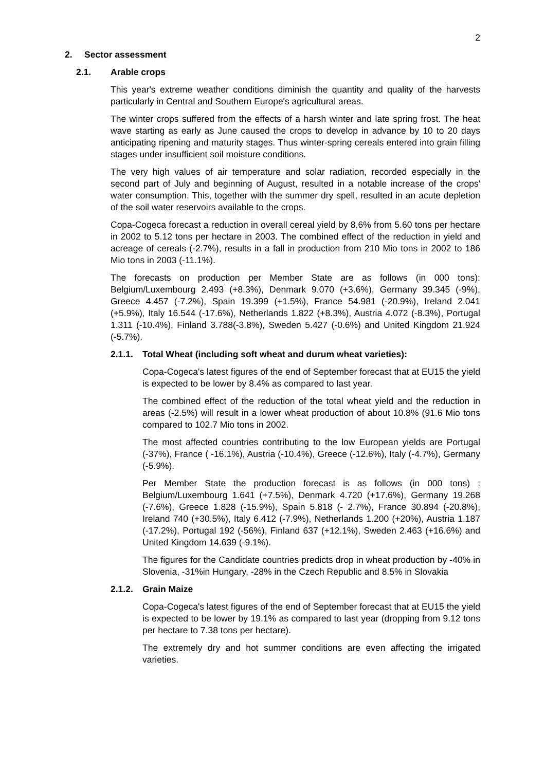2
2. Sector assessment
2.1. Arable crops
This year's extreme weather conditions diminish the quantity and quality of the harvests particularly in Central and Southern Europe's agricultural areas.
The winter crops suffered from the effects of a harsh winter and late spring frost. The heat wave starting as early as June caused the crops to develop in advance by 10 to 20 days anticipating ripening and maturity stages. Thus winter-spring cereals entered into grain filling stages under insufficient soil moisture conditions.
The very high values of air temperature and solar radiation, recorded especially in the second part of July and beginning of August, resulted in a notable increase of the crops' water consumption. This, together with the summer dry spell, resulted in an acute depletion of the soil water reservoirs available to the crops.
Copa-Cogeca forecast a reduction in overall cereal yield by 8.6% from 5.60 tons per hectare in 2002 to 5.12 tons per hectare in 2003. The combined effect of the reduction in yield and acreage of cereals (-2.7%), results in a fall in production from 210 Mio tons in 2002 to 186 Mio tons in 2003 (-11.1%).
The forecasts on production per Member State are as follows (in 000 tons): Belgium/Luxembourg 2.493 (+8.3%), Denmark 9.070 (+3.6%), Germany 39.345 (-9%), Greece 4.457 (-7.2%), Spain 19.399 (+1.5%), France 54.981 (-20.9%), Ireland 2.041 (+5.9%), Italy 16.544 (-17.6%), Netherlands 1.822 (+8.3%), Austria 4.072 (-8.3%), Portugal 1.311 (-10.4%), Finland 3.788(-3.8%), Sweden 5.427 (-0.6%) and United Kingdom 21.924 (-5.7%).
2.1.1. Total Wheat (including soft wheat and durum wheat varieties):
Copa-Cogeca's latest figures of the end of September forecast that at EU15 the yield is expected to be lower by 8.4% as compared to last year.
The combined effect of the reduction of the total wheat yield and the reduction in areas (-2.5%) will result in a lower wheat production of about 10.8% (91.6 Mio tons compared to 102.7 Mio tons in 2002.
The most affected countries contributing to the low European yields are Portugal (-37%), France ( -16.1%), Austria (-10.4%), Greece (-12.6%), Italy (-4.7%), Germany (-5.9%).
Per Member State the production forecast is as follows (in 000 tons) : Belgium/Luxembourg 1.641 (+7.5%), Denmark 4.720 (+17.6%), Germany 19.268 (-7.6%), Greece 1.828 (-15.9%), Spain 5.818 (- 2.7%), France 30.894 (-20.8%), Ireland 740 (+30.5%), Italy 6.412 (-7.9%), Netherlands 1.200 (+20%), Austria 1.187 (-17.2%), Portugal 192 (-56%), Finland 637 (+12.1%), Sweden 2.463 (+16.6%) and United Kingdom 14.639 (-9.1%).
The figures for the Candidate countries predicts drop in wheat production by -40% in Slovenia, -31%in Hungary, -28% in the Czech Republic and 8.5% in Slovakia
2.1.2. Grain Maize
Copa-Cogeca's latest figures of the end of September forecast that at EU15 the yield is expected to be lower by 19.1% as compared to last year (dropping from 9.12 tons per hectare to 7.38 tons per hectare).
The extremely dry and hot summer conditions are even affecting the irrigated varieties.